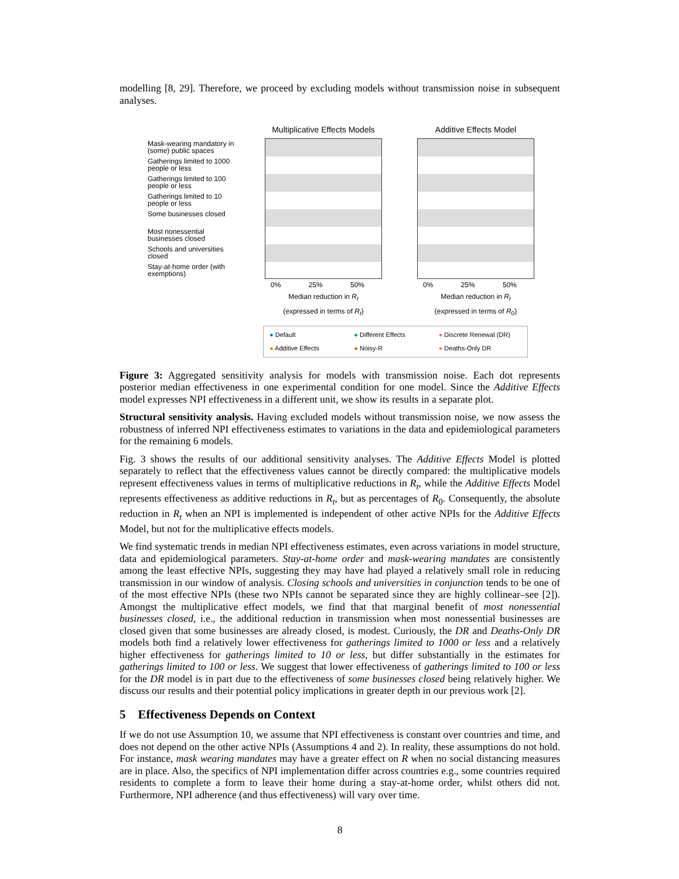modelling [8, 29]. Therefore, we proceed by excluding models without transmission noise in subsequent analyses.
Mask-wearing mandatory in (some) public spaces
Gatherings limited to 1000 people or less
Gatherings limited to 100 people or less
Gatherings limited to 10 people or less
Some businesses closed
Most nonessential businesses closed
Schools and universities closed
Stay-at-home order (with exemptions)
Multiplicative Effects Models
0% 25% 50%
Median reduction in R<sub>t</sub>
(expressed in terms of R<sub>t</sub>)
Additive Effects Model
0% 25% 50%
Median reduction in R<sub>t</sub>
(expressed in terms of R<sub>0</sub>)
● Default ● Different Effects ● Discrete Renewal (DR) ● Additive Effects ● Noisy-R ● Deaths-Only DR
Figure 3: Aggregated sensitivity analysis for models with transmission noise. Each dot represents posterior median effectiveness in one experimental condition for one model. Since the Additive Effects model expresses NPI effectiveness in a different unit, we show its results in a separate plot.
Structural sensitivity analysis. Having excluded models without transmission noise, we now assess the robustness of inferred NPI effectiveness estimates to variations in the data and epidemiological parameters for the remaining 6 models.
Fig. 3 shows the results of our additional sensitivity analyses. The Additive Effects Model is plotted separately to reflect that the effectiveness values cannot be directly compared: the multiplicative models represent effectiveness values in terms of multiplicative reductions in R<sub>t</sub>, while the Additive Effects Model represents effectiveness as additive reductions in R<sub>t</sub>, but as percentages of R<sub>0</sub>. Consequently, the absolute reduction in R<sub>t</sub> when an NPI is implemented is independent of other active NPIs for the Additive Effects Model, but not for the multiplicative effects models.
We find systematic trends in median NPI effectiveness estimates, even across variations in model structure, data and epidemiological parameters. Stay-at-home order and mask-wearing mandates are consistently among the least effective NPIs, suggesting they may have had played a relatively small role in reducing transmission in our window of analysis. Closing schools and universities in conjunction tends to be one of of the most effective NPIs (these two NPIs cannot be separated since they are highly collinear–see [2]). Amongst the multiplicative effect models, we find that that marginal benefit of most nonessential businesses closed, i.e., the additional reduction in transmission when most nonessential businesses are closed given that some businesses are already closed, is modest. Curiously, the DR and Deaths-Only DR models both find a relatively lower effectiveness for gatherings limited to 1000 or less and a relatively higher effectiveness for gatherings limited to 10 or less, but differ substantially in the estimates for gatherings limited to 100 or less. We suggest that lower effectiveness of gatherings limited to 100 or less for the DR model is in part due to the effectiveness of some businesses closed being relatively higher. We discuss our results and their potential policy implications in greater depth in our previous work [2].
5 Effectiveness Depends on Context
If we do not use Assumption 10, we assume that NPI effectiveness is constant over countries and time, and does not depend on the other active NPIs (Assumptions 4 and 2). In reality, these assumptions do not hold. For instance, mask wearing mandates may have a greater effect on R when no social distancing measures are in place. Also, the specifics of NPI implementation differ across countries e.g., some countries required residents to complete a form to leave their home during a stay-at-home order, whilst others did not. Furthermore, NPI adherence (and thus effectiveness) will vary over time.
8